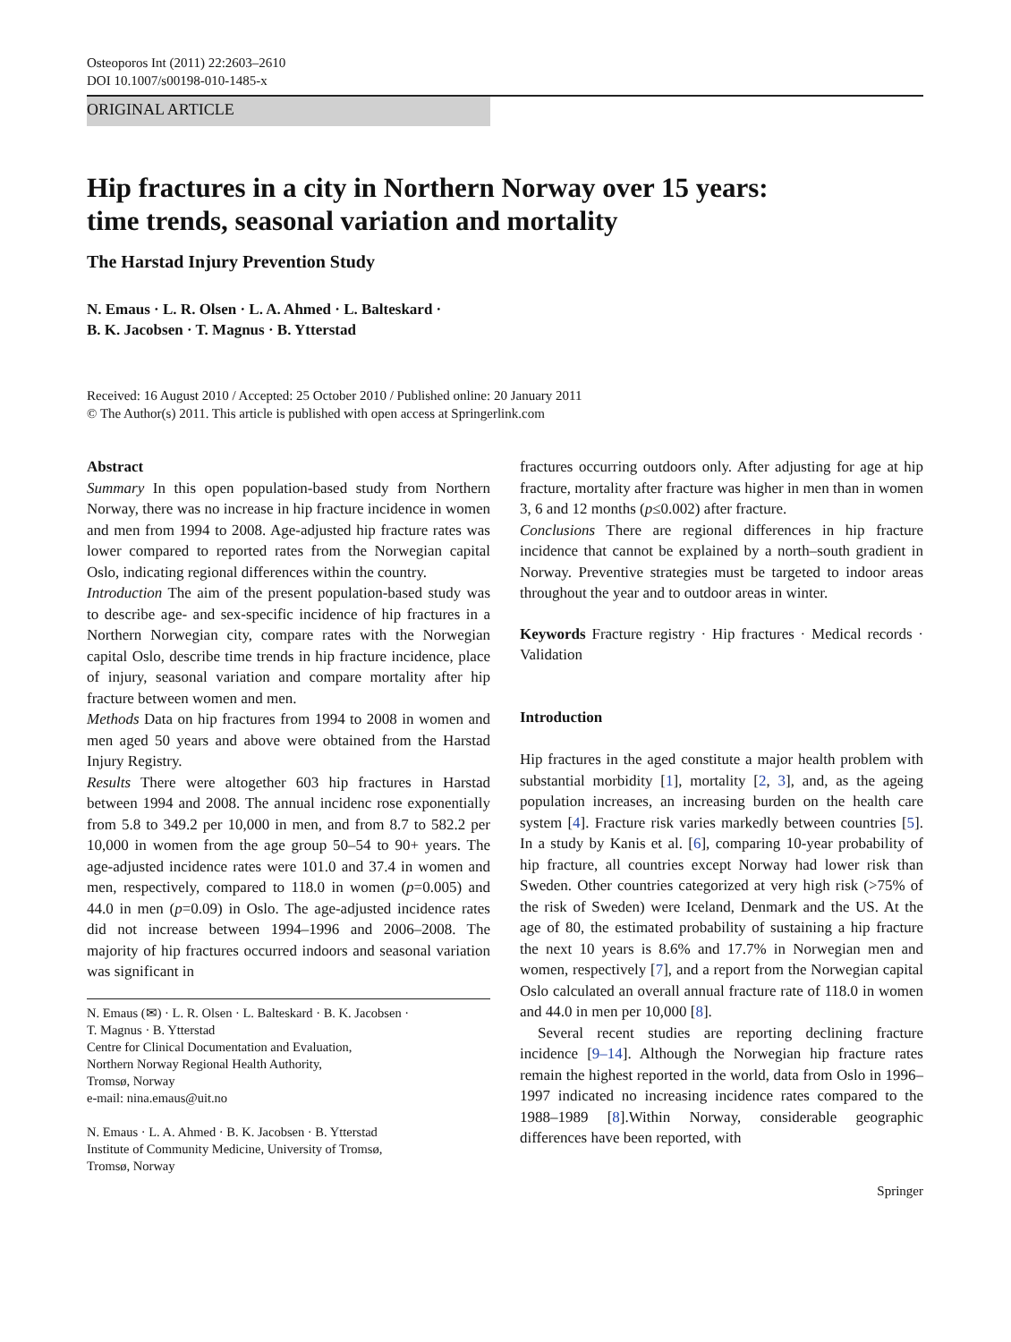Osteoporos Int (2011) 22:2603–2610
DOI 10.1007/s00198-010-1485-x
ORIGINAL ARTICLE
Hip fractures in a city in Northern Norway over 15 years:
time trends, seasonal variation and mortality
The Harstad Injury Prevention Study
N. Emaus · L. R. Olsen · L. A. Ahmed · L. Balteskard ·
B. K. Jacobsen · T. Magnus · B. Ytterstad
Received: 16 August 2010 / Accepted: 25 October 2010 / Published online: 20 January 2011
© The Author(s) 2011. This article is published with open access at Springerlink.com
Abstract
Summary In this open population-based study from Northern Norway, there was no increase in hip fracture incidence in women and men from 1994 to 2008. Age-adjusted hip fracture rates was lower compared to reported rates from the Norwegian capital Oslo, indicating regional differences within the country.
Introduction The aim of the present population-based study was to describe age- and sex-specific incidence of hip fractures in a Northern Norwegian city, compare rates with the Norwegian capital Oslo, describe time trends in hip fracture incidence, place of injury, seasonal variation and compare mortality after hip fracture between women and men.
Methods Data on hip fractures from 1994 to 2008 in women and men aged 50 years and above were obtained from the Harstad Injury Registry.
Results There were altogether 603 hip fractures in Harstad between 1994 and 2008. The annual incidenc rose exponentially from 5.8 to 349.2 per 10,000 in men, and from 8.7 to 582.2 per 10,000 in women from the age group 50–54 to 90+ years. The age-adjusted incidence rates were 101.0 and 37.4 in women and men, respectively, compared to 118.0 in women (p=0.005) and 44.0 in men (p=0.09) in Oslo. The age-adjusted incidence rates did not increase between 1994–1996 and 2006–2008. The majority of hip fractures occurred indoors and seasonal variation was significant in
N. Emaus (✉) · L. R. Olsen · L. Balteskard · B. K. Jacobsen ·
T. Magnus · B. Ytterstad
Centre for Clinical Documentation and Evaluation,
Northern Norway Regional Health Authority,
Tromsø, Norway
e-mail: nina.emaus@uit.no
N. Emaus · L. A. Ahmed · B. K. Jacobsen · B. Ytterstad
Institute of Community Medicine, University of Tromsø,
Tromsø, Norway
fractures occurring outdoors only. After adjusting for age at hip fracture, mortality after fracture was higher in men than in women 3, 6 and 12 months (p≤0.002) after fracture.
Conclusions There are regional differences in hip fracture incidence that cannot be explained by a north–south gradient in Norway. Preventive strategies must be targeted to indoor areas throughout the year and to outdoor areas in winter.
Keywords Fracture registry · Hip fractures · Medical records · Validation
Introduction
Hip fractures in the aged constitute a major health problem with substantial morbidity [1], mortality [2, 3], and, as the ageing population increases, an increasing burden on the health care system [4]. Fracture risk varies markedly between countries [5]. In a study by Kanis et al. [6], comparing 10-year probability of hip fracture, all countries except Norway had lower risk than Sweden. Other countries categorized at very high risk (>75% of the risk of Sweden) were Iceland, Denmark and the US. At the age of 80, the estimated probability of sustaining a hip fracture the next 10 years is 8.6% and 17.7% in Norwegian men and women, respectively [7], and a report from the Norwegian capital Oslo calculated an overall annual fracture rate of 118.0 in women and 44.0 in men per 10,000 [8].
Several recent studies are reporting declining fracture incidence [9–14]. Although the Norwegian hip fracture rates remain the highest reported in the world, data from Oslo in 1996–1997 indicated no increasing incidence rates compared to the 1988–1989 [8].Within Norway, considerable geographic differences have been reported, with
Springer